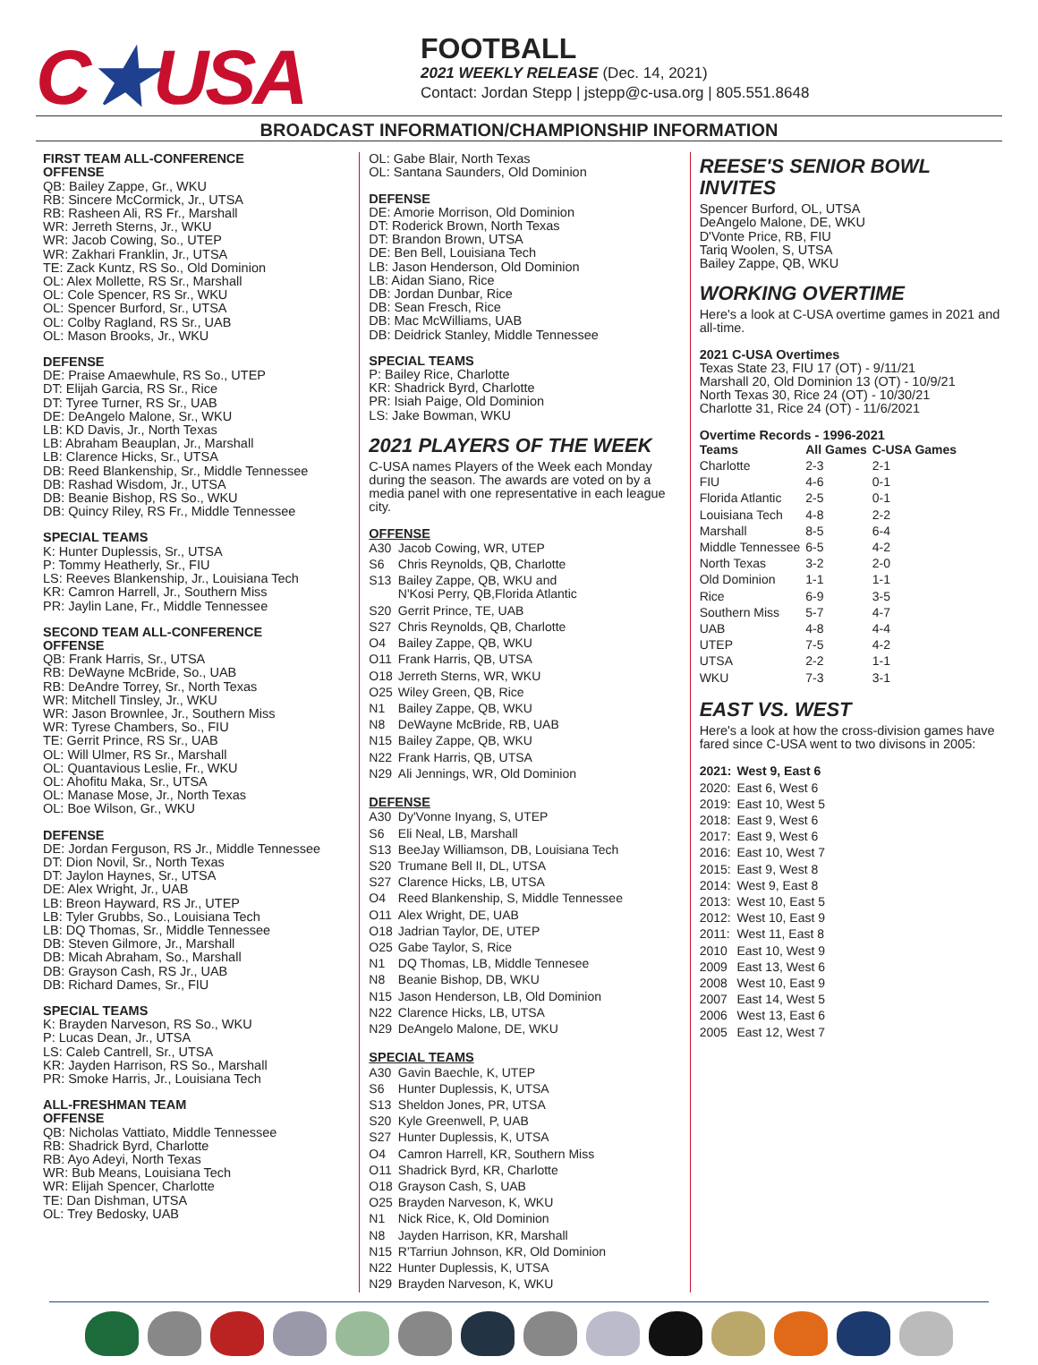C★USA
FOOTBALL
2021 WEEKLY RELEASE (Dec. 14, 2021)
Contact: Jordan Stepp | jstepp@c-usa.org | 805.551.8648
BROADCAST INFORMATION/CHAMPIONSHIP INFORMATION
FIRST TEAM ALL-CONFERENCE
OFFENSE
QB: Bailey Zappe, Gr., WKU
RB: Sincere McCormick, Jr., UTSA
RB: Rasheen Ali, RS Fr., Marshall
WR: Jerreth Sterns, Jr., WKU
WR: Jacob Cowing, So., UTEP
WR: Zakhari Franklin, Jr., UTSA
TE: Zack Kuntz, RS So., Old Dominion
OL: Alex Mollette, RS Sr., Marshall
OL: Cole Spencer, RS Sr., WKU
OL: Spencer Burford, Sr., UTSA
OL: Colby Ragland, RS Sr., UAB
OL: Mason Brooks, Jr., WKU
DEFENSE
DE: Praise Amaewhule, RS So., UTEP
DT: Elijah Garcia, RS Sr., Rice
DT: Tyree Turner, RS Sr., UAB
DE: DeAngelo Malone, Sr., WKU
LB: KD Davis, Jr., North Texas
LB: Abraham Beauplan, Jr., Marshall
LB: Clarence Hicks, Sr., UTSA
DB: Reed Blankenship, Sr., Middle Tennessee
DB: Rashad Wisdom, Jr., UTSA
DB: Beanie Bishop, RS So., WKU
DB: Quincy Riley, RS Fr., Middle Tennessee
SPECIAL TEAMS
K: Hunter Duplessis, Sr., UTSA
P: Tommy Heatherly, Sr., FIU
LS: Reeves Blankenship, Jr., Louisiana Tech
KR: Camron Harrell, Jr., Southern Miss
PR: Jaylin Lane, Fr., Middle Tennessee
SECOND TEAM ALL-CONFERENCE
OFFENSE
QB: Frank Harris, Sr., UTSA
RB: DeWayne McBride, So., UAB
RB: DeAndre Torrey, Sr., North Texas
WR: Mitchell Tinsley, Jr., WKU
WR: Jason Brownlee, Jr., Southern Miss
WR: Tyrese Chambers, So., FIU
TE: Gerrit Prince, RS Sr., UAB
OL: Will Ulmer, RS Sr., Marshall
OL: Quantavious Leslie, Fr., WKU
OL: Ahofitu Maka, Sr., UTSA
OL: Manase Mose, Jr., North Texas
OL: Boe Wilson, Gr., WKU
DEFENSE
DE: Jordan Ferguson, RS Jr., Middle Tennessee
DT: Dion Novil, Sr., North Texas
DT: Jaylon Haynes, Sr., UTSA
DE: Alex Wright, Jr., UAB
LB: Breon Hayward, RS Jr., UTEP
LB: Tyler Grubbs, So., Louisiana Tech
LB: DQ Thomas, Sr., Middle Tennessee
DB: Steven Gilmore, Jr., Marshall
DB: Micah Abraham, So., Marshall
DB: Grayson Cash, RS Jr., UAB
DB: Richard Dames, Sr., FIU
SPECIAL TEAMS
K: Brayden Narveson, RS So., WKU
P: Lucas Dean, Jr., UTSA
LS: Caleb Cantrell, Sr., UTSA
KR: Jayden Harrison, RS So., Marshall
PR: Smoke Harris, Jr., Louisiana Tech
ALL-FRESHMAN TEAM
OFFENSE
QB: Nicholas Vattiato, Middle Tennessee
RB: Shadrick Byrd, Charlotte
RB: Ayo Adeyi, North Texas
WR: Bub Means, Louisiana Tech
WR: Elijah Spencer, Charlotte
TE: Dan Dishman, UTSA
OL: Trey Bedosky, UAB
OL: Gabe Blair, North Texas
OL: Santana Saunders, Old Dominion
DEFENSE
DE: Amorie Morrison, Old Dominion
DT: Roderick Brown, North Texas
DT: Brandon Brown, UTSA
DE: Ben Bell, Louisiana Tech
LB: Jason Henderson, Old Dominion
LB: Aidan Siano, Rice
DB: Jordan Dunbar, Rice
DB: Sean Fresch, Rice
DB: Mac McWilliams, UAB
DB: Deidrick Stanley, Middle Tennessee
SPECIAL TEAMS
P: Bailey Rice, Charlotte
KR: Shadrick Byrd, Charlotte
PR: Isiah Paige, Old Dominion
LS: Jake Bowman, WKU
2021 PLAYERS OF THE WEEK
C-USA names Players of the Week each Monday during the season. The awards are voted on by a media panel with one representative in each league city.
OFFENSE
| A30 | Jacob Cowing, WR, UTEP |
| S6 | Chris Reynolds, QB, Charlotte |
| S13 | Bailey Zappe, QB, WKU and N'Kosi Perry, QB,Florida Atlantic |
| S20 | Gerrit Prince, TE, UAB |
| S27 | Chris Reynolds, QB, Charlotte |
| O4 | Bailey Zappe, QB, WKU |
| O11 | Frank Harris, QB, UTSA |
| O18 | Jerreth Sterns, WR, WKU |
| O25 | Wiley Green, QB, Rice |
| N1 | Bailey Zappe, QB, WKU |
| N8 | DeWayne McBride, RB, UAB |
| N15 | Bailey Zappe, QB, WKU |
| N22 | Frank Harris, QB, UTSA |
| N29 | Ali Jennings, WR, Old Dominion |
DEFENSE
| A30 | Dy'Vonne Inyang, S, UTEP |
| S6 | Eli Neal, LB, Marshall |
| S13 | BeeJay Williamson, DB, Louisiana Tech |
| S20 | Trumane Bell II, DL, UTSA |
| S27 | Clarence Hicks, LB, UTSA |
| O4 | Reed Blankenship, S, Middle Tennessee |
| O11 | Alex Wright, DE, UAB |
| O18 | Jadrian Taylor, DE, UTEP |
| O25 | Gabe Taylor, S, Rice |
| N1 | DQ Thomas, LB, Middle Tennesee |
| N8 | Beanie Bishop, DB, WKU |
| N15 | Jason Henderson, LB, Old Dominion |
| N22 | Clarence Hicks, LB, UTSA |
| N29 | DeAngelo Malone, DE, WKU |
SPECIAL TEAMS
| A30 | Gavin Baechle, K, UTEP |
| S6 | Hunter Duplessis, K, UTSA |
| S13 | Sheldon Jones, PR, UTSA |
| S20 | Kyle Greenwell, P, UAB |
| S27 | Hunter Duplessis, K, UTSA |
| O4 | Camron Harrell, KR, Southern Miss |
| O11 | Shadrick Byrd, KR, Charlotte |
| O18 | Grayson Cash, S, UAB |
| O25 | Brayden Narveson, K, WKU |
| N1 | Nick Rice, K, Old Dominion |
| N8 | Jayden Harrison, KR, Marshall |
| N15 | R'Tarriun Johnson, KR, Old Dominion |
| N22 | Hunter Duplessis, K, UTSA |
| N29 | Brayden Narveson, K, WKU |
REESE'S SENIOR BOWL INVITES
Spencer Burford, OL, UTSA
DeAngelo Malone, DE, WKU
D'Vonte Price, RB, FIU
Tariq Woolen, S, UTSA
Bailey Zappe, QB, WKU
WORKING OVERTIME
Here's a look at C-USA overtime games in 2021 and all-time.
2021 C-USA Overtimes
Texas State 23, FIU 17 (OT) - 9/11/21
Marshall 20, Old Dominion 13 (OT) - 10/9/21
North Texas 30, Rice 24 (OT) - 10/30/21
Charlotte 31, Rice 24 (OT) - 11/6/2021
Overtime Records - 1996-2021
| Teams | All Games | C-USA Games |
| --- | --- | --- |
| Charlotte | 2-3 | 2-1 |
| FIU | 4-6 | 0-1 |
| Florida Atlantic | 2-5 | 0-1 |
| Louisiana Tech | 4-8 | 2-2 |
| Marshall | 8-5 | 6-4 |
| Middle Tennessee | 6-5 | 4-2 |
| North Texas | 3-2 | 2-0 |
| Old Dominion | 1-1 | 1-1 |
| Rice | 6-9 | 3-5 |
| Southern Miss | 5-7 | 4-7 |
| UAB | 4-8 | 4-4 |
| UTEP | 7-5 | 4-2 |
| UTSA | 2-2 | 1-1 |
| WKU | 7-3 | 3-1 |
EAST VS. WEST
Here's a look at how the cross-division games have fared since C-USA went to two divisons in 2005:
| 2021: | West 9, East 6 |
| --- | --- |
| 2020: | East 6, West 6 |
| 2019: | East 10, West 5 |
| 2018: | East 9, West 6 |
| 2017: | East 9, West 6 |
| 2016: | East 10, West 7 |
| 2015: | East 9, West 8 |
| 2014: | West 9, East 8 |
| 2013: | West 10, East 5 |
| 2012: | West 10, East 9 |
| 2011: | West 11, East 8 |
| 2010 | East 10, West 9 |
| 2009 | East 13, West 6 |
| 2008 | West 10, East 9 |
| 2007 | East 14, West 5 |
| 2006 | West 13, East 6 |
| 2005 | East 12, West 7 |